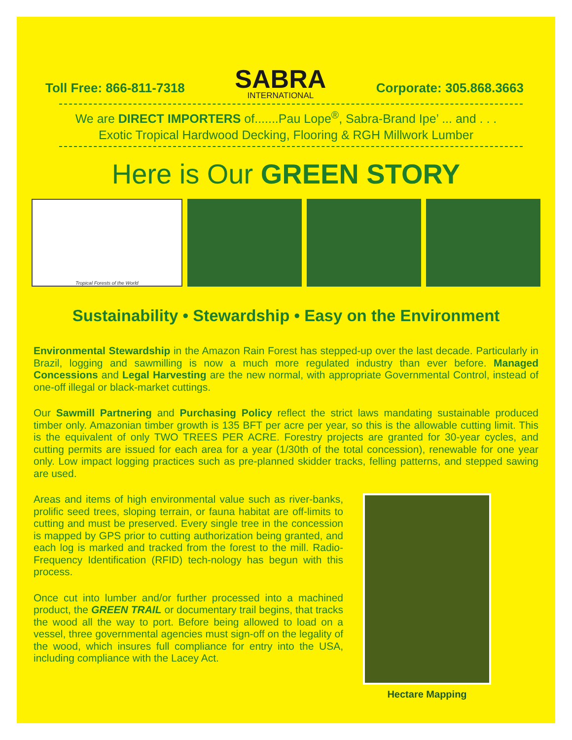Toll Free: 866-811-7318
SABRA
INTERNATIONAL
Corporate: 305.868.3663
We are DIRECT IMPORTERS of.......Pau Lope<sup>®</sup>, Sabra-Brand Ipe’ ... and . . .
Exotic Tropical Hardwood Decking, Flooring & RGH Millwork Lumber
Here is Our GREEN STORY
Tropical Forests of the World
Sustainability • Stewardship • Easy on the Environment
Environmental Stewardship in the Amazon Rain Forest has stepped-up over the last decade. Particularly in Brazil, logging and sawmilling is now a much more regulated industry than ever before. Managed Concessions and Legal Harvesting are the new normal, with appropriate Governmental Control, instead of one-off illegal or black-market cuttings.
Our Sawmill Partnering and Purchasing Policy reflect the strict laws mandating sustainable produced timber only. Amazonian timber growth is 135 BFT per acre per year, so this is the allowable cutting limit. This is the equivalent of only TWO TREES PER ACRE. Forestry projects are granted for 30-year cycles, and cutting permits are issued for each area for a year (1/30th of the total concession), renewable for one year only. Low impact logging practices such as pre-planned skidder tracks, felling patterns, and stepped sawing are used.
Areas and items of high environmental value such as river-banks, prolific seed trees, sloping terrain, or fauna habitat are off-limits to cutting and must be preserved. Every single tree in the concession is mapped by GPS prior to cutting authorization being granted, and each log is marked and tracked from the forest to the mill. Radio-Frequency Identification (RFID) tech-nology has begun with this process.
Once cut into lumber and/or further processed into a machined product, the GREEN TRAIL or documentary trail begins, that tracks the wood all the way to port. Before being allowed to load on a vessel, three governmental agencies must sign-off on the legality of the wood, which insures full compliance for entry into the USA, including compliance with the Lacey Act.
Hectare Mapping